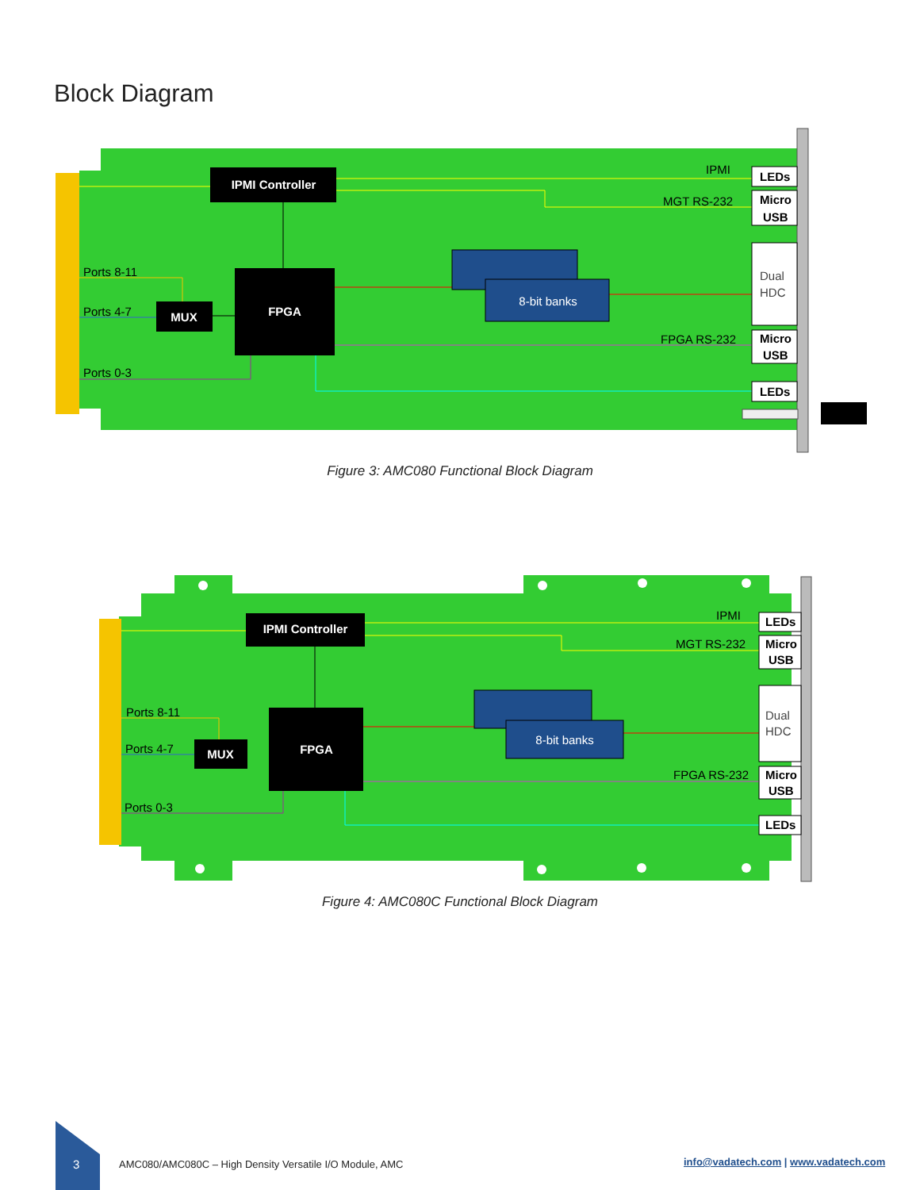Block Diagram
IPMI Controller
FPGA
MUX
8-bit banks
Ports 8-11
Ports 4-7
Ports 0-3
IPMI
MGT RS-232
FPGA RS-232
LEDs
Micro
USB
Dual
HDC
Micro
USB
LEDs
Figure 3: AMC080 Functional Block Diagram
IPMI Controller
FPGA
MUX
8-bit banks
Ports 8-11
Ports 4-7
Ports 0-3
IPMI
MGT RS-232
FPGA RS-232
LEDs
Micro
USB
Dual
HDC
Micro
USB
LEDs
Figure 4: AMC080C Functional Block Diagram
3
AMC080/AMC080C – High Density Versatile I/O Module, AMC
info@vadatech.com | www.vadatech.com